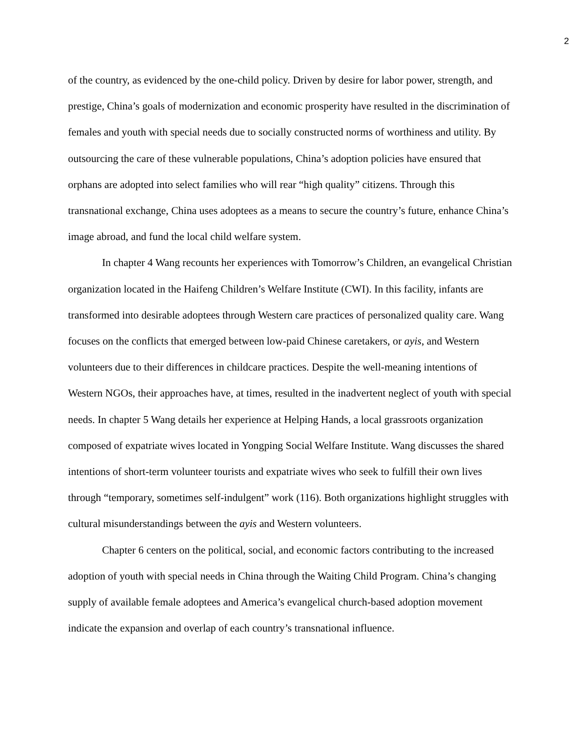2
of the country, as evidenced by the one-child policy. Driven by desire for labor power, strength, and prestige, China’s goals of modernization and economic prosperity have resulted in the discrimination of females and youth with special needs due to socially constructed norms of worthiness and utility. By outsourcing the care of these vulnerable populations, China’s adoption policies have ensured that orphans are adopted into select families who will rear “high quality” citizens. Through this transnational exchange, China uses adoptees as a means to secure the country’s future, enhance China’s image abroad, and fund the local child welfare system.
In chapter 4 Wang recounts her experiences with Tomorrow’s Children, an evangelical Christian organization located in the Haifeng Children’s Welfare Institute (CWI). In this facility, infants are transformed into desirable adoptees through Western care practices of personalized quality care. Wang focuses on the conflicts that emerged between low-paid Chinese caretakers, or ayis, and Western volunteers due to their differences in childcare practices. Despite the well-meaning intentions of Western NGOs, their approaches have, at times, resulted in the inadvertent neglect of youth with special needs. In chapter 5 Wang details her experience at Helping Hands, a local grassroots organization composed of expatriate wives located in Yongping Social Welfare Institute. Wang discusses the shared intentions of short-term volunteer tourists and expatriate wives who seek to fulfill their own lives through “temporary, sometimes self-indulgent” work (116). Both organizations highlight struggles with cultural misunderstandings between the ayis and Western volunteers.
Chapter 6 centers on the political, social, and economic factors contributing to the increased adoption of youth with special needs in China through the Waiting Child Program. China’s changing supply of available female adoptees and America’s evangelical church-based adoption movement indicate the expansion and overlap of each country’s transnational influence.